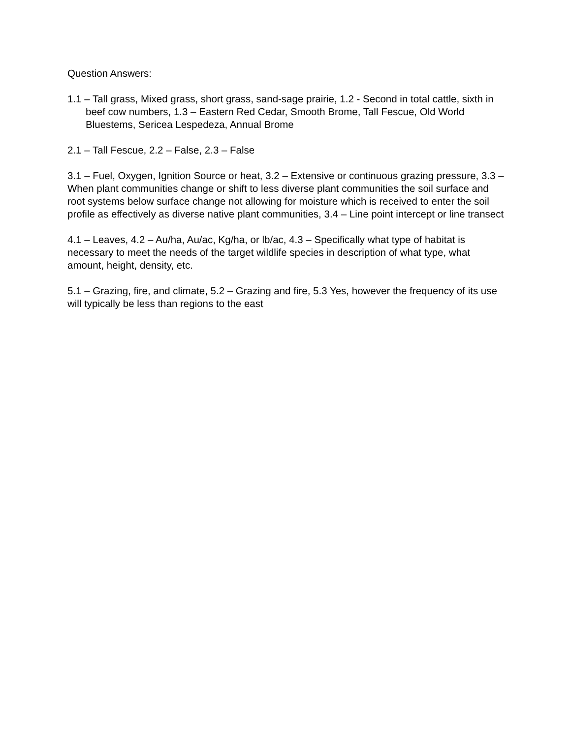Question Answers:
1.1 – Tall grass, Mixed grass, short grass, sand-sage prairie, 1.2 - Second in total cattle, sixth in beef cow numbers, 1.3 – Eastern Red Cedar, Smooth Brome, Tall Fescue, Old World Bluestems, Sericea Lespedeza, Annual Brome
2.1 – Tall Fescue, 2.2 – False, 2.3 – False
3.1 – Fuel, Oxygen, Ignition Source or heat, 3.2 – Extensive or continuous grazing pressure, 3.3 – When plant communities change or shift to less diverse plant communities the soil surface and root systems below surface change not allowing for moisture which is received to enter the soil profile as effectively as diverse native plant communities, 3.4 – Line point intercept or line transect
4.1 – Leaves, 4.2 – Au/ha, Au/ac, Kg/ha, or lb/ac, 4.3 – Specifically what type of habitat is necessary to meet the needs of the target wildlife species in description of what type, what amount, height, density, etc.
5.1 – Grazing, fire, and climate, 5.2 – Grazing and fire, 5.3 Yes, however the frequency of its use will typically be less than regions to the east